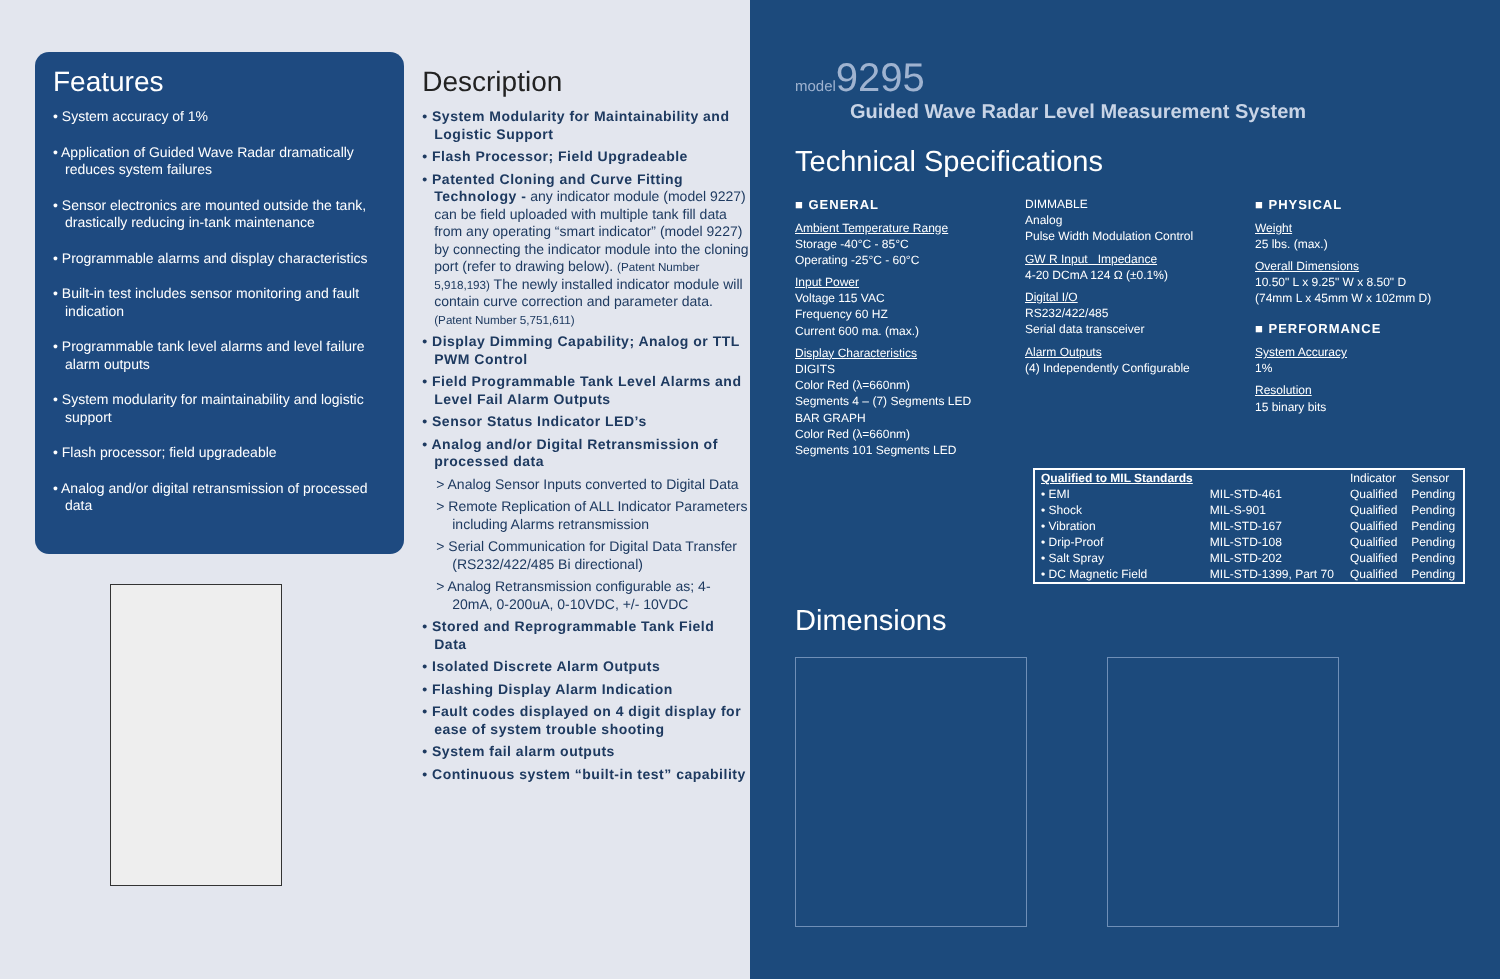Features
• System accuracy of 1%
• Application of Guided Wave Radar dramatically reduces system failures
• Sensor electronics are mounted outside the tank, drastically reducing in-tank maintenance
• Programmable alarms and display characteristics
• Built-in test includes sensor monitoring and fault indication
• Programmable tank level alarms and level failure alarm outputs
• System modularity for maintainability and logistic support
• Flash processor; field upgradeable
• Analog and/or digital retransmission of processed data
Description
• System Modularity for Maintainability and Logistic Support
• Flash Processor; Field Upgradeable
• Patented Cloning and Curve Fitting Technology - any indicator module (model 9227) can be field uploaded with multiple tank fill data from any operating “smart indicator” (model 9227) by connecting the indicator module into the cloning port (refer to drawing below). (Patent Number 5,918,193) The newly installed indicator module will contain curve correction and parameter data. (Patent Number 5,751,611)
• Display Dimming Capability; Analog or TTL PWM Control
• Field Programmable Tank Level Alarms and Level Fail Alarm Outputs
• Sensor Status Indicator LED’s
• Analog and/or Digital Retransmission of processed data
> Analog Sensor Inputs converted to Digital Data
> Remote Replication of ALL Indicator Parameters including Alarms retransmission
> Serial Communication for Digital Data Transfer (RS232/422/485 Bi directional)
> Analog Retransmission configurable as; 4-20mA, 0-200uA, 0-10VDC, +/- 10VDC
• Stored and Reprogrammable Tank Field Data
• Isolated Discrete Alarm Outputs
• Flashing Display Alarm Indication
• Fault codes displayed on 4 digit display for ease of system trouble shooting
• System fail alarm outputs
• Continuous system “built-in test” capability
model9295
Guided Wave Radar Level Measurement System
Technical Specifications
■ GENERAL
Ambient Temperature Range
Storage -40°C - 85°C
Operating -25°C - 60°C
Input Power
Voltage 115 VAC
Frequency 60 HZ
Current 600 ma. (max.)
Display Characteristics
DIGITS
Color Red (λ=660nm)
Segments 4 – (7) Segments LED
BAR GRAPH
Color Red (λ=660nm)
Segments 101 Segments LED
DIMMABLE
Analog
Pulse Width Modulation Control
GW R Input Impedance
4-20 DCmA 124 Ω (±0.1%)
Digital I/O
RS232/422/485
Serial data transceiver
Alarm Outputs
(4) Independently Configurable
■ PHYSICAL
Weight
25 lbs. (max.)
Overall Dimensions
10.50" L x 9.25" W x 8.50" D
(74mm L x 45mm W x 102mm D)
■ PERFORMANCE
System Accuracy
1%
Resolution
15 binary bits
| Qualified to MIL Standards | | Indicator | Sensor |
| --- | --- | --- | --- |
| • EMI | MIL-STD-461 | Qualified | Pending |
| • Shock | MIL-S-901 | Qualified | Pending |
| • Vibration | MIL-STD-167 | Qualified | Pending |
| • Drip-Proof | MIL-STD-108 | Qualified | Pending |
| • Salt Spray | MIL-STD-202 | Qualified | Pending |
| • DC Magnetic Field | MIL-STD-1399, Part 70 | Qualified | Pending |
Dimensions